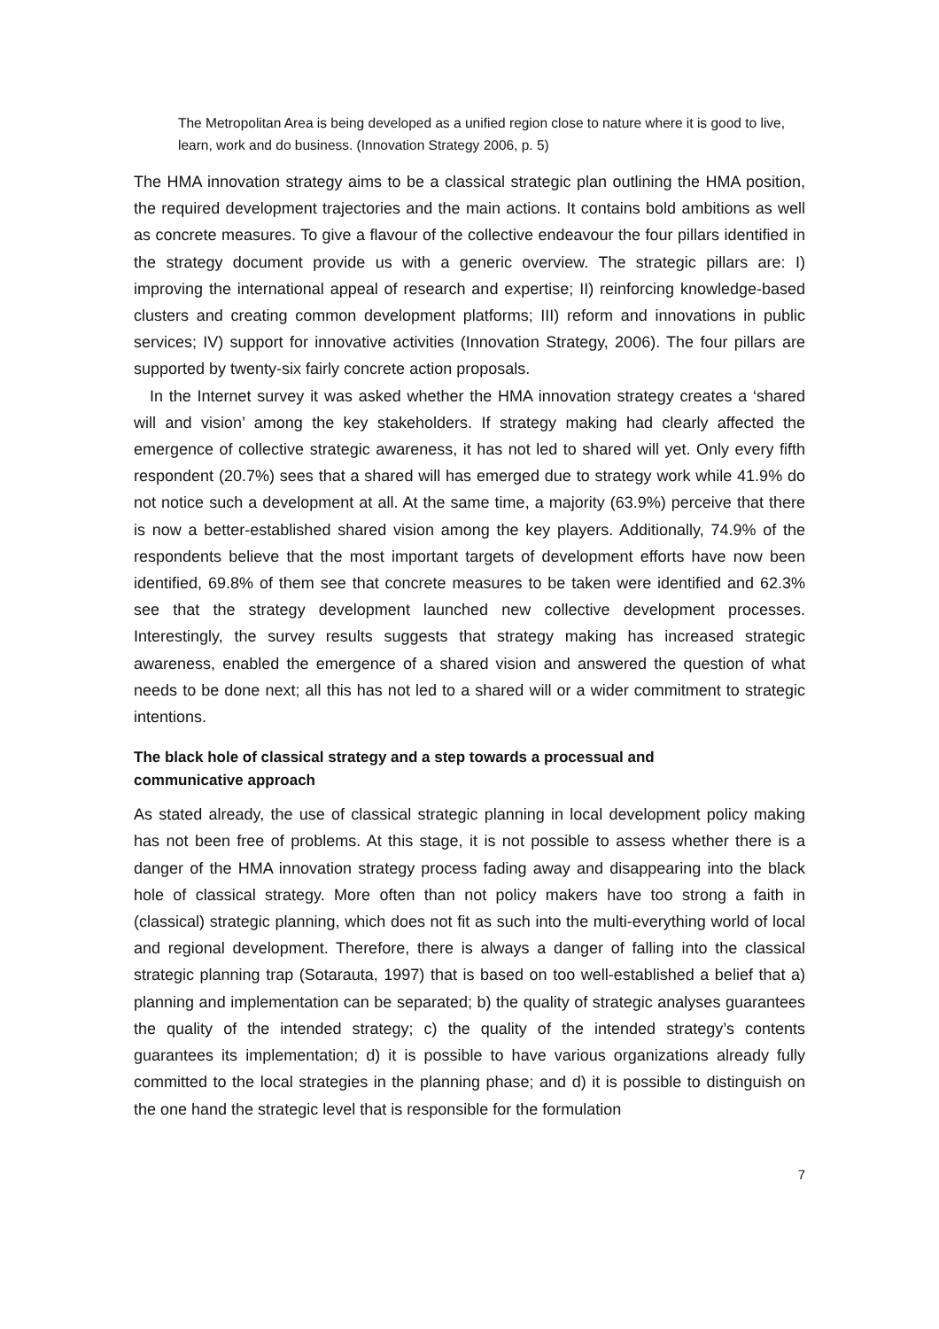The Metropolitan Area is being developed as a unified region close to nature where it is good to live, learn, work and do business. (Innovation Strategy 2006, p. 5)
The HMA innovation strategy aims to be a classical strategic plan outlining the HMA position, the required development trajectories and the main actions. It contains bold ambitions as well as concrete measures. To give a flavour of the collective endeavour the four pillars identified in the strategy document provide us with a generic overview. The strategic pillars are: I) improving the international appeal of research and expertise; II) reinforcing knowledge-based clusters and creating common development platforms; III) reform and innovations in public services; IV) support for innovative activities (Innovation Strategy, 2006). The four pillars are supported by twenty-six fairly concrete action proposals.
In the Internet survey it was asked whether the HMA innovation strategy creates a ‘shared will and vision’ among the key stakeholders. If strategy making had clearly affected the emergence of collective strategic awareness, it has not led to shared will yet. Only every fifth respondent (20.7%) sees that a shared will has emerged due to strategy work while 41.9% do not notice such a development at all. At the same time, a majority (63.9%) perceive that there is now a better-established shared vision among the key players. Additionally, 74.9% of the respondents believe that the most important targets of development efforts have now been identified, 69.8% of them see that concrete measures to be taken were identified and 62.3% see that the strategy development launched new collective development processes. Interestingly, the survey results suggests that strategy making has increased strategic awareness, enabled the emergence of a shared vision and answered the question of what needs to be done next; all this has not led to a shared will or a wider commitment to strategic intentions.
The black hole of classical strategy and a step towards a processual and
communicative approach
As stated already, the use of classical strategic planning in local development policy making has not been free of problems. At this stage, it is not possible to assess whether there is a danger of the HMA innovation strategy process fading away and disappearing into the black hole of classical strategy. More often than not policy makers have too strong a faith in (classical) strategic planning, which does not fit as such into the multi-everything world of local and regional development. Therefore, there is always a danger of falling into the classical strategic planning trap (Sotarauta, 1997) that is based on too well-established a belief that a) planning and implementation can be separated; b) the quality of strategic analyses guarantees the quality of the intended strategy; c) the quality of the intended strategy’s contents guarantees its implementation; d) it is possible to have various organizations already fully committed to the local strategies in the planning phase; and d) it is possible to distinguish on the one hand the strategic level that is responsible for the formulation
7